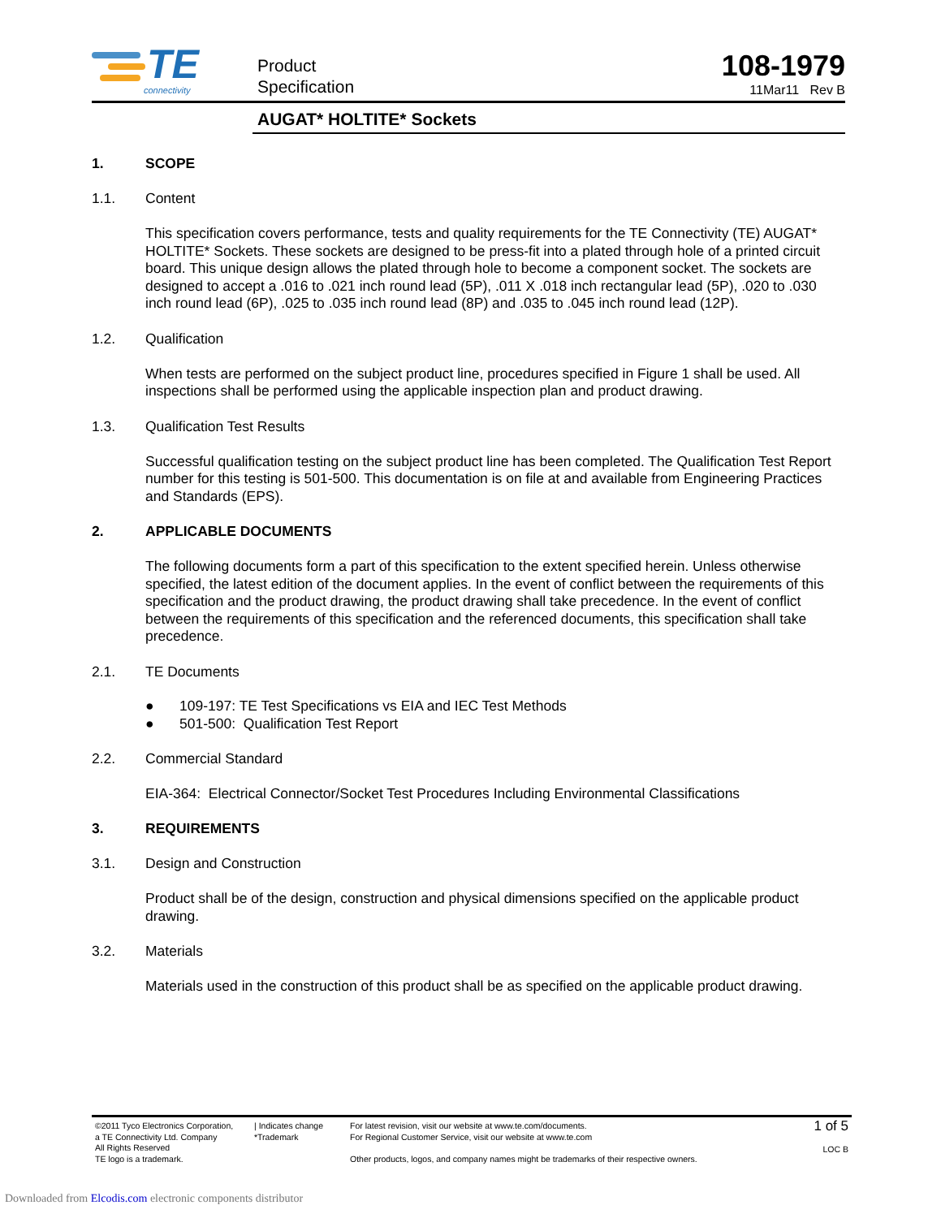TE
connectivity
Product
Specification
108-1979
11Mar11 Rev B
AUGAT* HOLTITE* Sockets
1. SCOPE
1.1. Content
This specification covers performance, tests and quality requirements for the TE Connectivity (TE) AUGAT* HOLTITE* Sockets. These sockets are designed to be press-fit into a plated through hole of a printed circuit board. This unique design allows the plated through hole to become a component socket. The sockets are designed to accept a .016 to .021 inch round lead (5P), .011 X .018 inch rectangular lead (5P), .020 to .030 inch round lead (6P), .025 to .035 inch round lead (8P) and .035 to .045 inch round lead (12P).
1.2. Qualification
When tests are performed on the subject product line, procedures specified in Figure 1 shall be used. All inspections shall be performed using the applicable inspection plan and product drawing.
1.3. Qualification Test Results
Successful qualification testing on the subject product line has been completed. The Qualification Test Report number for this testing is 501-500. This documentation is on file at and available from Engineering Practices and Standards (EPS).
2. APPLICABLE DOCUMENTS
The following documents form a part of this specification to the extent specified herein. Unless otherwise specified, the latest edition of the document applies. In the event of conflict between the requirements of this specification and the product drawing, the product drawing shall take precedence. In the event of conflict between the requirements of this specification and the referenced documents, this specification shall take precedence.
2.1. TE Documents
● 109-197: TE Test Specifications vs EIA and IEC Test Methods
● 501-500: Qualification Test Report
2.2. Commercial Standard
EIA-364: Electrical Connector/Socket Test Procedures Including Environmental Classifications
3. REQUIREMENTS
3.1. Design and Construction
Product shall be of the design, construction and physical dimensions specified on the applicable product drawing.
3.2. Materials
Materials used in the construction of this product shall be as specified on the applicable product drawing.
©2011 Tyco Electronics Corporation,
a TE Connectivity Ltd. Company
All Rights Reserved
TE logo is a trademark.
| Indicates change
*Trademark
For latest revision, visit our website at www.te.com/documents.
For Regional Customer Service, visit our website at www.te.com
Other products, logos, and company names might be trademarks of their respective owners.
1 of 5
LOC B
Downloaded from Elcodis.com electronic components distributor